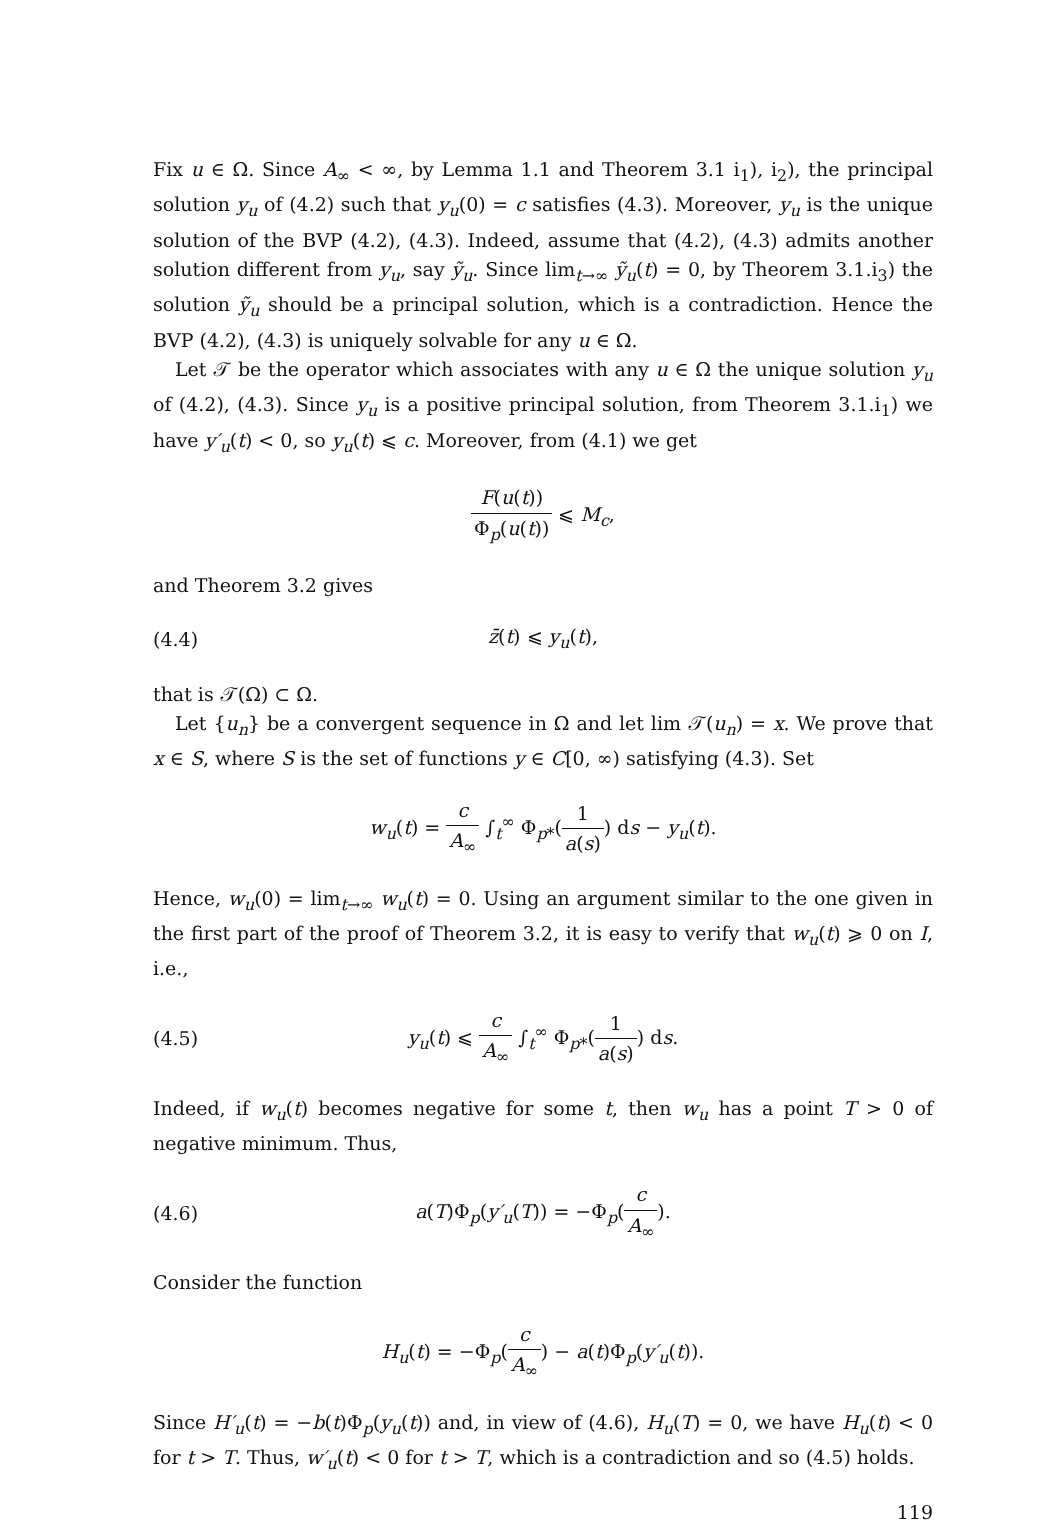Fix u ∈ Ω. Since A<sub>∞</sub> < ∞, by Lemma 1.1 and Theorem 3.1 i<sub>1</sub>), i<sub>2</sub>), the principal solution y<sub>u</sub> of (4.2) such that y<sub>u</sub>(0) = c satisfies (4.3). Moreover, y<sub>u</sub> is the unique solution of the BVP (4.2), (4.3). Indeed, assume that (4.2), (4.3) admits another solution different from y<sub>u</sub>, say ỹ<sub>u</sub>. Since lim<sub>t→∞</sub> ỹ<sub>u</sub>(t) = 0, by Theorem 3.1.i<sub>3</sub>) the solution ỹ<sub>u</sub> should be a principal solution, which is a contradiction. Hence the BVP (4.2), (4.3) is uniquely solvable for any u ∈ Ω.
Let 𝒯 be the operator which associates with any u ∈ Ω the unique solution y<sub>u</sub> of (4.2), (4.3). Since y<sub>u</sub> is a positive principal solution, from Theorem 3.1.i<sub>1</sub>) we have y′<sub>u</sub>(t) < 0, so y<sub>u</sub>(t) ⩽ c. Moreover, from (4.1) we get
F(u(t)) Φ<sub>p</sub>(u(t)) ⩽ M<sub>c</sub>,
and Theorem 3.2 gives
(4.4) z̄(t) ⩽ y<sub>u</sub>(t),
that is 𝒯(Ω) ⊂ Ω.
Let {u<sub>n</sub>} be a convergent sequence in Ω and let lim 𝒯(u<sub>n</sub>) = x. We prove that x ∈ S, where S is the set of functions y ∈ C[0, ∞) satisfying (4.3). Set
w<sub>u</sub>(t) = c A<sub>∞</sub> ∫<sub>t</sub><sup>∞</sup> Φ<sub>p*</sub>(1 a(s)) ds − y<sub>u</sub>(t).
Hence, w<sub>u</sub>(0) = lim<sub>t→∞</sub> w<sub>u</sub>(t) = 0. Using an argument similar to the one given in the first part of the proof of Theorem 3.2, it is easy to verify that w<sub>u</sub>(t) ⩾ 0 on I, i.e.,
(4.5)
y<sub>u</sub>(t) ⩽ c A<sub>∞</sub> ∫<sub>t</sub><sup>∞</sup> Φ<sub>p*</sub>(1 a(s)) ds.
Indeed, if w<sub>u</sub>(t) becomes negative for some t, then w<sub>u</sub> has a point T > 0 of negative minimum. Thus,
(4.6) a(T)Φ<sub>p</sub>(y′<sub>u</sub>(T)) = −Φ<sub>p</sub>(c A<sub>∞</sub>).
Consider the function
H<sub>u</sub>(t) = −Φ<sub>p</sub>(c A<sub>∞</sub>) − a(t)Φ<sub>p</sub>(y′<sub>u</sub>(t)).
Since H′<sub>u</sub>(t) = −b(t)Φ<sub>p</sub>(y<sub>u</sub>(t)) and, in view of (4.6), H<sub>u</sub>(T) = 0, we have H<sub>u</sub>(t) < 0 for t > T. Thus, w′<sub>u</sub>(t) < 0 for t > T, which is a contradiction and so (4.5) holds.
119